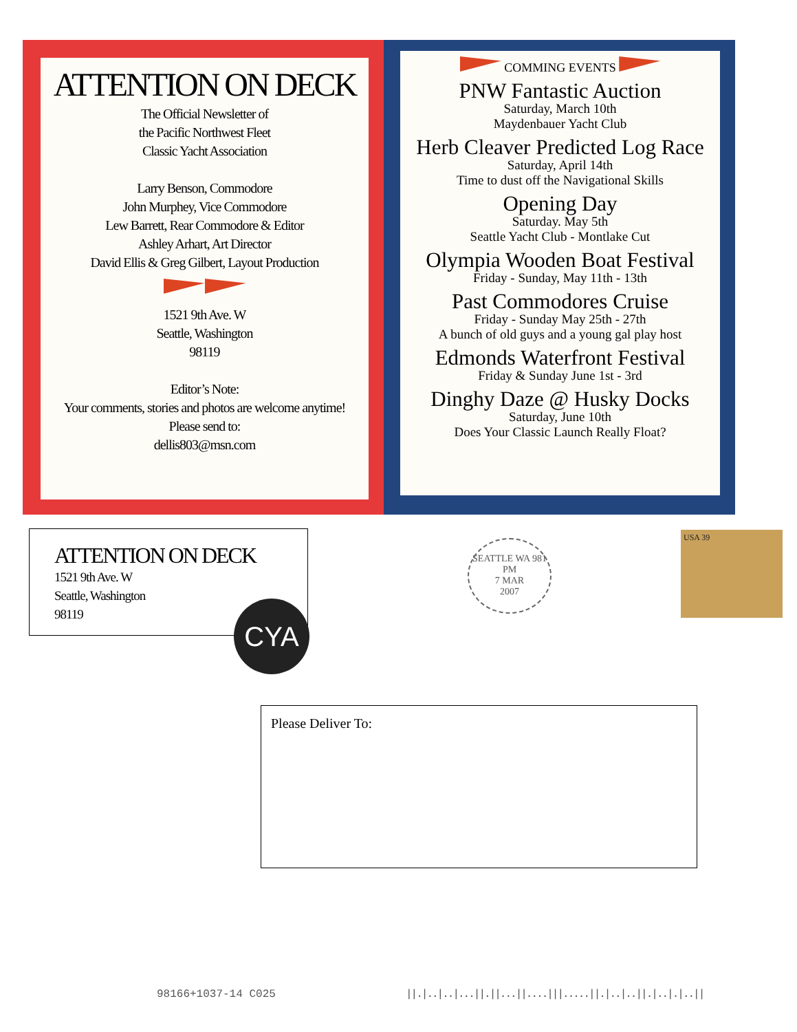ATTENTION ON DECK
The Official Newsletter of
the Pacific Northwest Fleet
Classic Yacht Association
Larry Benson, Commodore
John Murphey, Vice Commodore
Lew Barrett, Rear Commodore & Editor
Ashley Arhart, Art Director
David Ellis & Greg Gilbert, Layout Production
1521 9th Ave. W
Seattle, Washington
98119
Editor’s Note:
Your comments, stories and photos are welcome anytime!
Please send to:
dellis803@msn.com
COMMING EVENTS
PNW Fantastic Auction
Saturday, March 10th
Maydenbauer Yacht Club
Herb Cleaver Predicted Log Race
Saturday, April 14th
Time to dust off the Navigational Skills
Opening Day
Saturday. May 5th
Seattle Yacht Club - Montlake Cut
Olympia Wooden Boat Festival
Friday - Sunday, May 11th - 13th
Past Commodores Cruise
Friday - Sunday May 25th - 27th
A bunch of old guys and a young gal play host
Edmonds Waterfront Festival
Friday & Sunday June 1st - 3rd
Dinghy Daze @ Husky Docks
Saturday, June 10th
Does Your Classic Launch Really Float?
ATTENTION ON DECK
1521 9th Ave. W
Seattle, Washington
98119
CYA
SEATTLE WA 981
PM
7 MAR
2007
USA 39
Please Deliver To:
98166+1037-14 C025
||.|..|..|...||.||...||....|||.....||.|..|..||.|..|.|..||